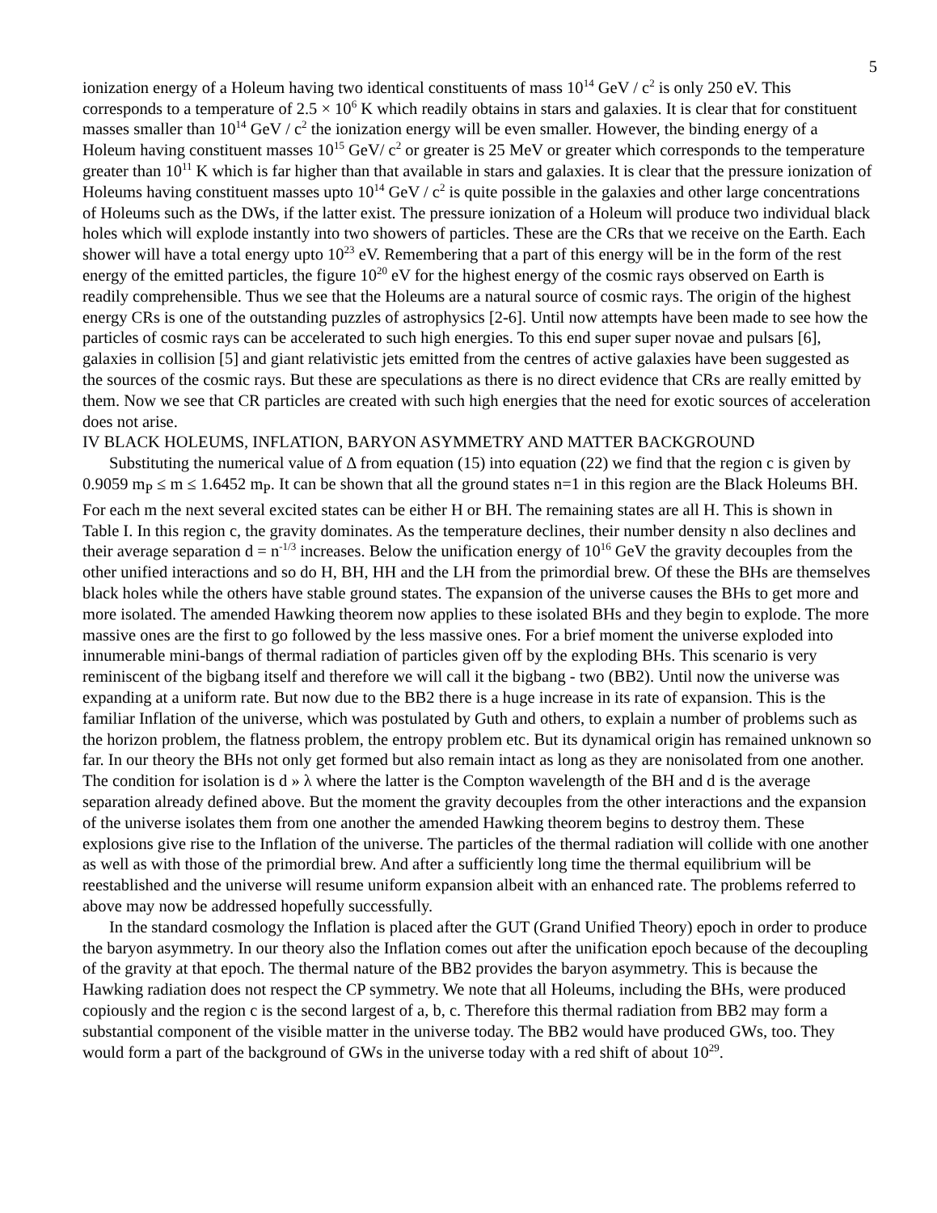5
ionization energy of a Holeum having two identical constituents of mass 10<sup>14</sup> GeV / c<sup>2</sup> is only 250 eV. This corresponds to a temperature of 2.5 × 10<sup>6</sup> K which readily obtains in stars and galaxies. It is clear that for constituent masses smaller than 10<sup>14</sup> GeV / c<sup>2</sup> the ionization energy will be even smaller. However, the binding energy of a Holeum having constituent masses 10<sup>15</sup> GeV/ c<sup>2</sup> or greater is 25 MeV or greater which corresponds to the temperature greater than 10<sup>11</sup> K which is far higher than that available in stars and galaxies. It is clear that the pressure ionization of Holeums having constituent masses upto 10<sup>14</sup> GeV / c<sup>2</sup> is quite possible in the galaxies and other large concentrations of Holeums such as the DWs, if the latter exist. The pressure ionization of a Holeum will produce two individual black holes which will explode instantly into two showers of particles. These are the CRs that we receive on the Earth. Each shower will have a total energy upto 10<sup>23</sup> eV. Remembering that a part of this energy will be in the form of the rest energy of the emitted particles, the figure 10<sup>20</sup> eV for the highest energy of the cosmic rays observed on Earth is readily comprehensible. Thus we see that the Holeums are a natural source of cosmic rays. The origin of the highest energy CRs is one of the outstanding puzzles of astrophysics [2-6]. Until now attempts have been made to see how the particles of cosmic rays can be accelerated to such high energies. To this end super super novae and pulsars [6], galaxies in collision [5] and giant relativistic jets emitted from the centres of active galaxies have been suggested as the sources of the cosmic rays. But these are speculations as there is no direct evidence that CRs are really emitted by them. Now we see that CR particles are created with such high energies that the need for exotic sources of acceleration does not arise.
IV BLACK HOLEUMS, INFLATION, BARYON ASYMMETRY AND MATTER BACKGROUND
Substituting the numerical value of Δ from equation (15) into equation (22) we find that the region c is given by 0.9059 m<sub>P</sub> ≤ m ≤ 1.6452 m<sub>P</sub>. It can be shown that all the ground states n=1 in this region are the Black Holeums BH. For each m the next several excited states can be either H or BH. The remaining states are all H. This is shown in Table I. In this region c, the gravity dominates. As the temperature declines, their number density n also declines and their average separation d = n<sup>-1/3</sup> increases. Below the unification energy of 10<sup>16</sup> GeV the gravity decouples from the other unified interactions and so do H, BH, HH and the LH from the primordial brew. Of these the BHs are themselves black holes while the others have stable ground states. The expansion of the universe causes the BHs to get more and more isolated. The amended Hawking theorem now applies to these isolated BHs and they begin to explode. The more massive ones are the first to go followed by the less massive ones. For a brief moment the universe exploded into innumerable mini-bangs of thermal radiation of particles given off by the exploding BHs. This scenario is very reminiscent of the bigbang itself and therefore we will call it the bigbang - two (BB2). Until now the universe was expanding at a uniform rate. But now due to the BB2 there is a huge increase in its rate of expansion. This is the familiar Inflation of the universe, which was postulated by Guth and others, to explain a number of problems such as the horizon problem, the flatness problem, the entropy problem etc. But its dynamical origin has remained unknown so far. In our theory the BHs not only get formed but also remain intact as long as they are nonisolated from one another. The condition for isolation is d » λ where the latter is the Compton wavelength of the BH and d is the average separation already defined above. But the moment the gravity decouples from the other interactions and the expansion of the universe isolates them from one another the amended Hawking theorem begins to destroy them. These explosions give rise to the Inflation of the universe. The particles of the thermal radiation will collide with one another as well as with those of the primordial brew. And after a sufficiently long time the thermal equilibrium will be reestablished and the universe will resume uniform expansion albeit with an enhanced rate. The problems referred to above may now be addressed hopefully successfully.
In the standard cosmology the Inflation is placed after the GUT (Grand Unified Theory) epoch in order to produce the baryon asymmetry. In our theory also the Inflation comes out after the unification epoch because of the decoupling of the gravity at that epoch. The thermal nature of the BB2 provides the baryon asymmetry. This is because the Hawking radiation does not respect the CP symmetry. We note that all Holeums, including the BHs, were produced copiously and the region c is the second largest of a, b, c. Therefore this thermal radiation from BB2 may form a substantial component of the visible matter in the universe today. The BB2 would have produced GWs, too. They would form a part of the background of GWs in the universe today with a red shift of about 10<sup>29</sup>.